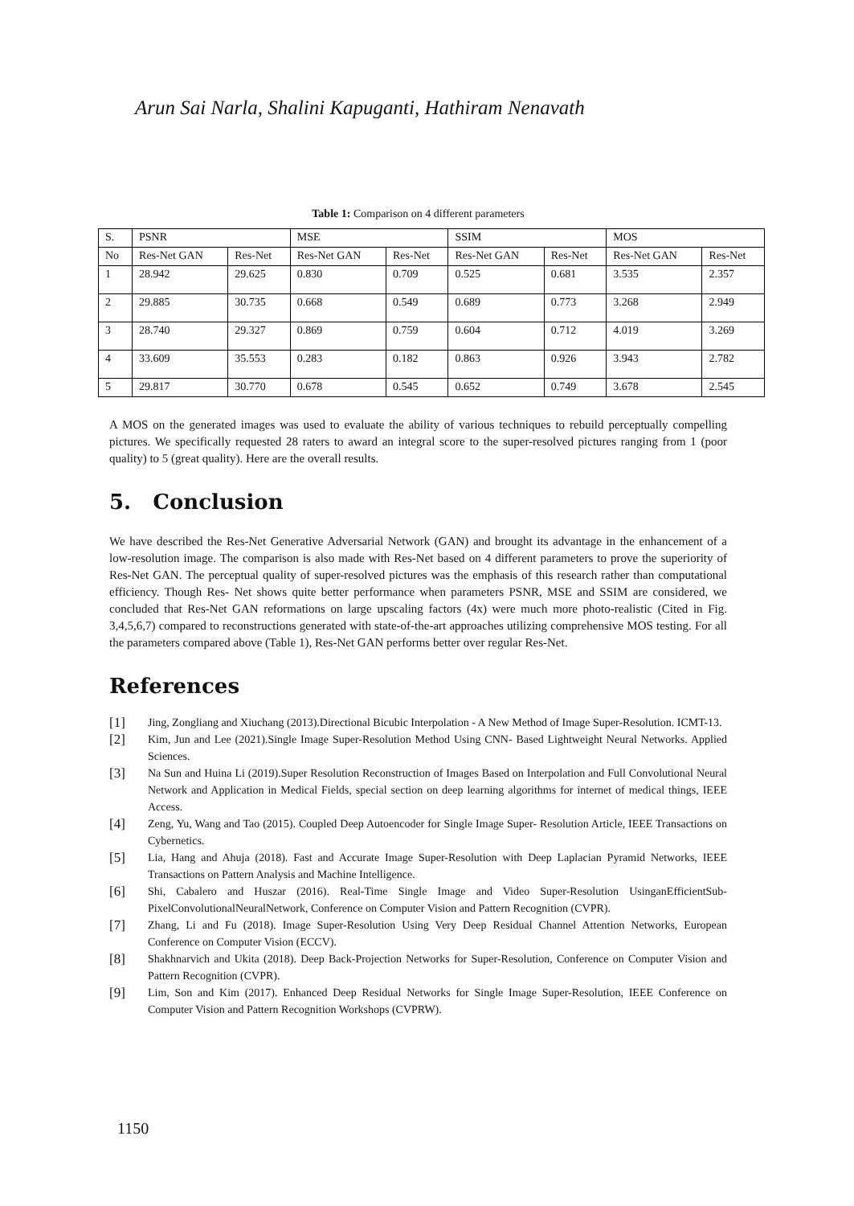Arun Sai Narla, Shalini Kapuganti, Hathiram Nenavath
Table 1: Comparison on 4 different parameters
| S. | PSNR | | MSE | | SSIM | | MOS | |
| No | Res-Net GAN | Res-Net | Res-Net GAN | Res-Net | Res-Net GAN | Res-Net | Res-Net GAN | Res-Net |
| 1 | 28.942 | 29.625 | 0.830 | 0.709 | 0.525 | 0.681 | 3.535 | 2.357 |
| 2 | 29.885 | 30.735 | 0.668 | 0.549 | 0.689 | 0.773 | 3.268 | 2.949 |
| 3 | 28.740 | 29.327 | 0.869 | 0.759 | 0.604 | 0.712 | 4.019 | 3.269 |
| 4 | 33.609 | 35.553 | 0.283 | 0.182 | 0.863 | 0.926 | 3.943 | 2.782 |
| 5 | 29.817 | 30.770 | 0.678 | 0.545 | 0.652 | 0.749 | 3.678 | 2.545 |
A MOS on the generated images was used to evaluate the ability of various techniques to rebuild perceptually compelling pictures. We specifically requested 28 raters to award an integral score to the super-resolved pictures ranging from 1 (poor quality) to 5 (great quality). Here are the overall results.
5. Conclusion
We have described the Res-Net Generative Adversarial Network (GAN) and brought its advantage in the enhancement of a low-resolution image. The comparison is also made with Res-Net based on 4 different parameters to prove the superiority of Res-Net GAN. The perceptual quality of super-resolved pictures was the emphasis of this research rather than computational efficiency. Though Res- Net shows quite better performance when parameters PSNR, MSE and SSIM are considered, we concluded that Res-Net GAN reformations on large upscaling factors (4x) were much more photo-realistic (Cited in Fig. 3,4,5,6,7) compared to reconstructions generated with state-of-the-art approaches utilizing comprehensive MOS testing. For all the parameters compared above (Table 1), Res-Net GAN performs better over regular Res-Net.
References
[1] Jing, Zongliang and Xiuchang (2013).Directional Bicubic Interpolation - A New Method of Image Super-Resolution. ICMT-13.
[2] Kim, Jun and Lee (2021).Single Image Super-Resolution Method Using CNN- Based Lightweight Neural Networks. Applied Sciences.
[3] Na Sun and Huina Li (2019).Super Resolution Reconstruction of Images Based on Interpolation and Full Convolutional Neural Network and Application in Medical Fields, special section on deep learning algorithms for internet of medical things, IEEE Access.
[4] Zeng, Yu, Wang and Tao (2015). Coupled Deep Autoencoder for Single Image Super- Resolution Article, IEEE Transactions on Cybernetics.
[5] Lia, Hang and Ahuja (2018). Fast and Accurate Image Super-Resolution with Deep Laplacian Pyramid Networks, IEEE Transactions on Pattern Analysis and Machine Intelligence.
[6] Shi, Cabalero and Huszar (2016). Real-Time Single Image and Video Super-Resolution UsinganEfficientSub-PixelConvolutionalNeuralNetwork, Conference on Computer Vision and Pattern Recognition (CVPR).
[7] Zhang, Li and Fu (2018). Image Super-Resolution Using Very Deep Residual Channel Attention Networks, European Conference on Computer Vision (ECCV).
[8] Shakhnarvich and Ukita (2018). Deep Back-Projection Networks for Super-Resolution, Conference on Computer Vision and Pattern Recognition (CVPR).
[9] Lim, Son and Kim (2017). Enhanced Deep Residual Networks for Single Image Super-Resolution, IEEE Conference on Computer Vision and Pattern Recognition Workshops (CVPRW).
1150